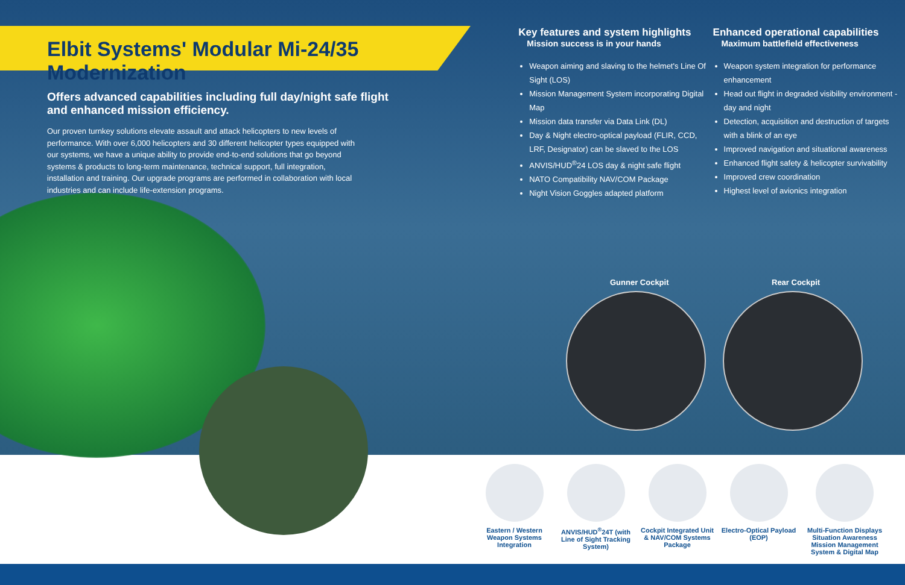Elbit Systems' Modular Mi-24/35 Modernization
Offers advanced capabilities including full day/night safe flight
and enhanced mission efficiency.
Our proven turnkey solutions elevate assault and attack helicopters to new levels of performance. With over 6,000 helicopters and 30 different helicopter types equipped with our systems, we have a unique ability to provide end-to-end solutions that go beyond systems & products to long-term maintenance, technical support, full integration, installation and training. Our upgrade programs are performed in collaboration with local industries and can include life-extension programs.
Key features and system highlights
Mission success is in your hands
Weapon aiming and slaving to the helmet's Line Of Sight (LOS)
Mission Management System incorporating Digital Map
Mission data transfer via Data Link (DL)
Day & Night electro-optical payload (FLIR, CCD, LRF, Designator) can be slaved to the LOS
ANVIS/HUD<sup>®</sup>24 LOS day & night safe flight
NATO Compatibility NAV/COM Package
Night Vision Goggles adapted platform
Enhanced operational capabilities
Maximum battlefield effectiveness
Weapon system integration for performance enhancement
Head out flight in degraded visibility environment - day and night
Detection, acquisition and destruction of targets with a blink of an eye
Improved navigation and situational awareness
Enhanced flight safety & helicopter survivability
Improved crew coordination
Highest level of avionics integration
Gunner Cockpit Rear Cockpit
Eastern / Western Weapon Systems Integration
ANVIS/HUD<sup>®</sup>24T (with Line of Sight Tracking System)
Cockpit Integrated Unit & NAV/COM Systems Package
Electro-Optical Payload (EOP)
Multi-Function Displays Situation Awareness Mission Management System & Digital Map